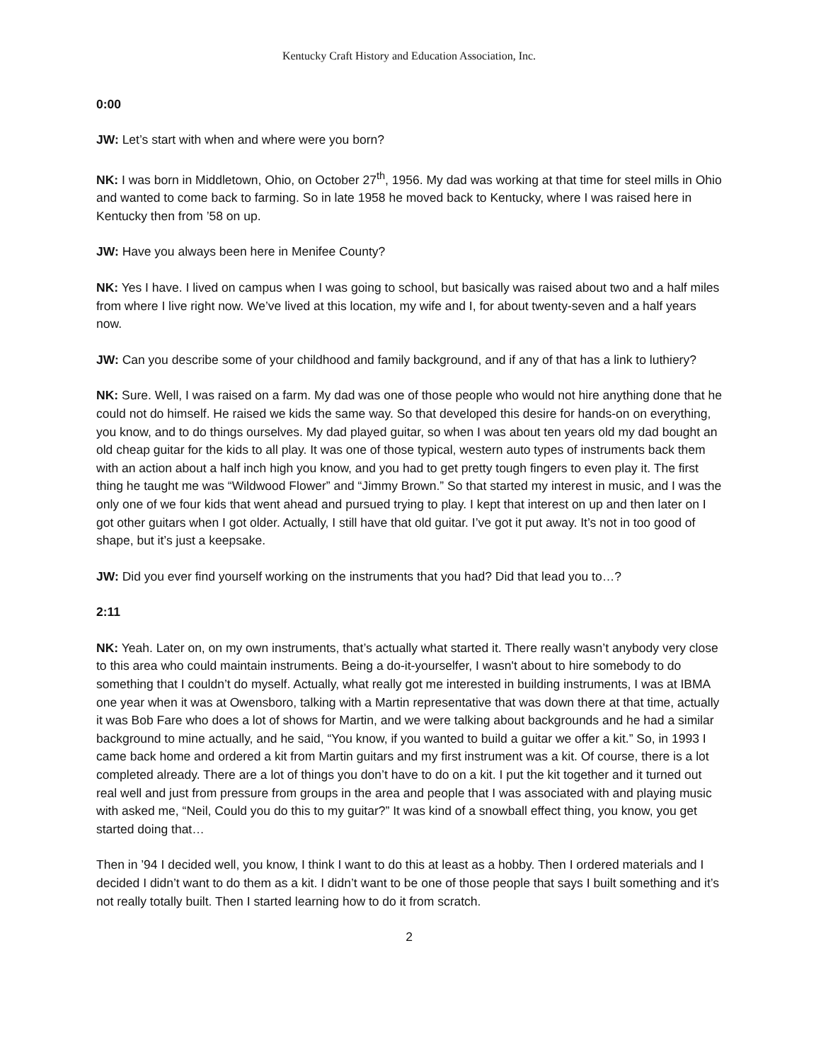Kentucky Craft History and Education Association, Inc.
0:00
JW: Let’s start with when and where were you born?
NK: I was born in Middletown, Ohio, on October 27<sup>th</sup>, 1956. My dad was working at that time for steel mills in Ohio and wanted to come back to farming. So in late 1958 he moved back to Kentucky, where I was raised here in Kentucky then from ’58 on up.
JW: Have you always been here in Menifee County?
NK: Yes I have. I lived on campus when I was going to school, but basically was raised about two and a half miles from where I live right now. We’ve lived at this location, my wife and I, for about twenty-seven and a half years now.
JW: Can you describe some of your childhood and family background, and if any of that has a link to luthiery?
NK: Sure. Well, I was raised on a farm. My dad was one of those people who would not hire anything done that he could not do himself. He raised we kids the same way. So that developed this desire for hands-on on everything, you know, and to do things ourselves. My dad played guitar, so when I was about ten years old my dad bought an old cheap guitar for the kids to all play. It was one of those typical, western auto types of instruments back them with an action about a half inch high you know, and you had to get pretty tough fingers to even play it. The first thing he taught me was “Wildwood Flower” and “Jimmy Brown.” So that started my interest in music, and I was the only one of we four kids that went ahead and pursued trying to play. I kept that interest on up and then later on I got other guitars when I got older. Actually, I still have that old guitar. I’ve got it put away. It’s not in too good of shape, but it’s just a keepsake.
JW: Did you ever find yourself working on the instruments that you had? Did that lead you to…?
2:11
NK: Yeah. Later on, on my own instruments, that’s actually what started it. There really wasn’t anybody very close to this area who could maintain instruments. Being a do-it-yourselfer, I wasn't about to hire somebody to do something that I couldn’t do myself. Actually, what really got me interested in building instruments, I was at IBMA one year when it was at Owensboro, talking with a Martin representative that was down there at that time, actually it was Bob Fare who does a lot of shows for Martin, and we were talking about backgrounds and he had a similar background to mine actually, and he said, “You know, if you wanted to build a guitar we offer a kit.” So, in 1993 I came back home and ordered a kit from Martin guitars and my first instrument was a kit. Of course, there is a lot completed already. There are a lot of things you don’t have to do on a kit. I put the kit together and it turned out real well and just from pressure from groups in the area and people that I was associated with and playing music with asked me, “Neil, Could you do this to my guitar?” It was kind of a snowball effect thing, you know, you get started doing that…
Then in ’94 I decided well, you know, I think I want to do this at least as a hobby. Then I ordered materials and I decided I didn’t want to do them as a kit. I didn’t want to be one of those people that says I built something and it’s not really totally built. Then I started learning how to do it from scratch.
2